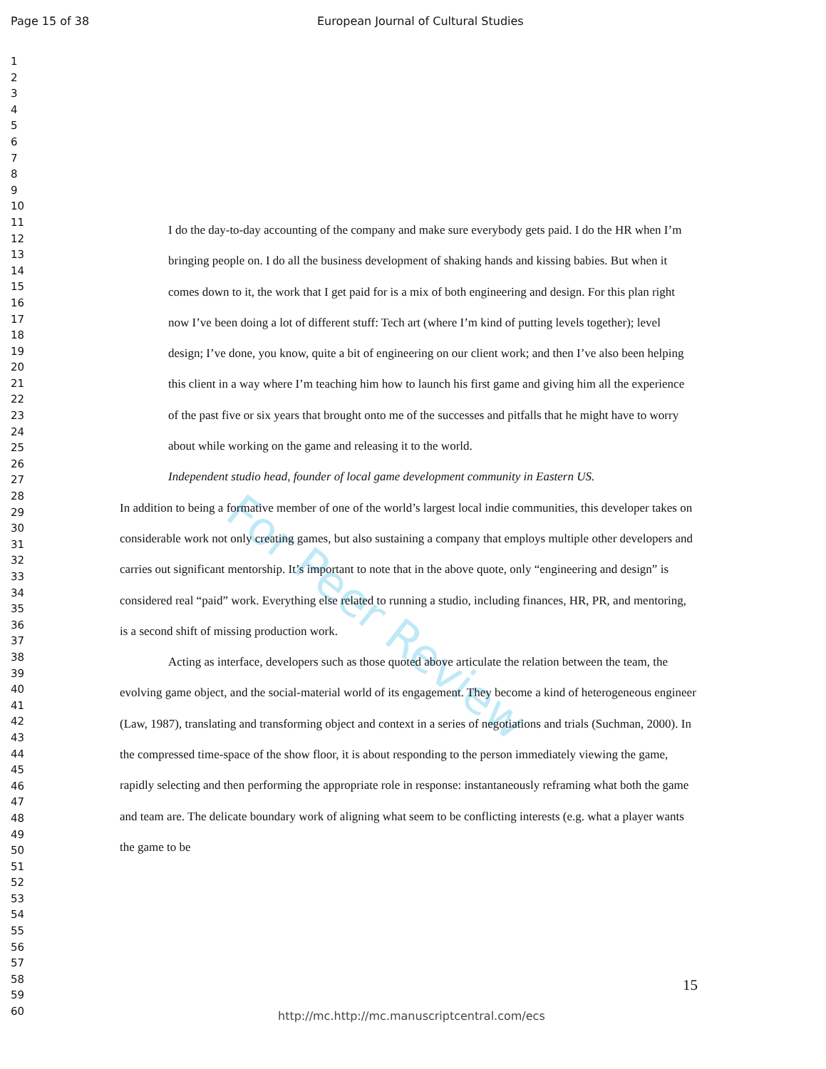For Peer Review
Page 15 of 38 European Journal of Cultural Studies
1
2
3
4
5
6
7
8
9
10
11
12
13
14
15
16
17
18
19
20
21
22
23
24
25
26
27
28
29
30
31
32
33
34
35
36
37
38
39
40
41
42
43
44
45
46
47
48
49
50
51
52
53
54
55
56
57
58
59
60
I do the day-to-day accounting of the company and make sure everybody gets paid. I do the HR when I’m bringing people on. I do all the business development of shaking hands and kissing babies. But when it comes down to it, the work that I get paid for is a mix of both engineering and design. For this plan right now I’ve been doing a lot of different stuff: Tech art (where I’m kind of putting levels together); level design; I’ve done, you know, quite a bit of engineering on our client work; and then I’ve also been helping this client in a way where I’m teaching him how to launch his first game and giving him all the experience of the past five or six years that brought onto me of the successes and pitfalls that he might have to worry about while working on the game and releasing it to the world.
Independent studio head, founder of local game development community in Eastern US.
In addition to being a formative member of one of the world’s largest local indie communities, this developer takes on considerable work not only creating games, but also sustaining a company that employs multiple other developers and carries out significant mentorship. It’s important to note that in the above quote, only “engineering and design” is considered real “paid” work. Everything else related to running a studio, including finances, HR, PR, and mentoring, is a second shift of missing production work.
Acting as interface, developers such as those quoted above articulate the relation between the team, the evolving game object, and the social-material world of its engagement. They become a kind of heterogeneous engineer (Law, 1987), translating and transforming object and context in a series of negotiations and trials (Suchman, 2000). In the compressed time-space of the show floor, it is about responding to the person immediately viewing the game, rapidly selecting and then performing the appropriate role in response: instantaneously reframing what both the game and team are. The delicate boundary work of aligning what seem to be conflicting interests (e.g. what a player wants the game to be
15
http://mc.http://mc.manuscriptcentral.com/ecs